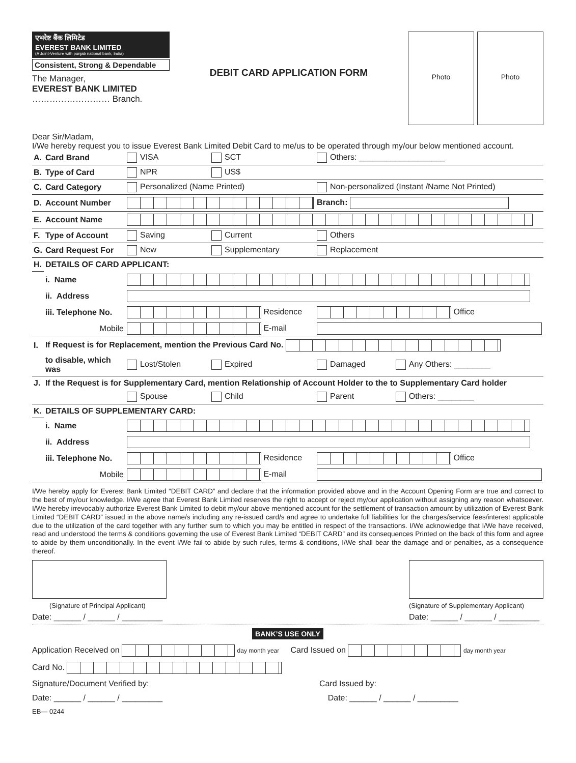एभरेष्ट बैंक लिमिटेड
EVEREST BANK LIMITED
(A Joint-Venture with punjab national bank, India)
Consistent, Strong & Dependable
The Manager,
EVEREST BANK LIMITED
……………………… Branch.
DEBIT CARD APPLICATION FORM
Photo Photo
Dear Sir/Madam,
I/We hereby request you to issue Everest Bank Limited Debit Card to me/us to be operated through my/our below mentioned account.
| A. | Card Brand | VISA | SCT | Others: ___________________ | |
| B. | Type of Card | NPR | US$ | | |
| C. | Card Category | Personalized (Name Printed) | | Non-personalized (Instant /Name Not Printed) | |
| D. | Account Number | | | Branch: | |
| E. | Account Name | | | | |
| F. | Type of Account | Saving | Current | Others | |
| G. | Card Request For | New | Supplementary | Replacement | |
| H. | DETAILS OF CARD APPLICANT: | | | | |
| | i. Name | | | | |
| | ii. Address | | | | |
| | iii. Telephone No. | Residence | | Office | |
| | Mobile | E-mail | | | |
| I. | If Request is for Replacement, mention the Previous Card No. | | | | |
| | to disable, which was | Lost/Stolen | Expired | Damaged | Any Others: ________ |
| J. | If the Request is for Supplementary Card, mention Relationship of Account Holder to the to Supplementary Card holder | | | | |
| | | Spouse | Child | Parent | Others: ________ |
| K. | DETAILS OF SUPPLEMENTARY CARD: | | | | |
| | i. Name | | | | |
| | ii. Address | | | | |
| | iii. Telephone No. | Residence | | Office | |
| | Mobile | E-mail | | | |
I/We hereby apply for Everest Bank Limited “DEBIT CARD” and declare that the information provided above and in the Account Opening Form are true and correct to the best of my/our knowledge. I/We agree that Everest Bank Limited reserves the right to accept or reject my/our application without assigning any reason whatsoever. I/We hereby irrevocably authorize Everest Bank Limited to debit my/our above mentioned account for the settlement of transaction amount by utilization of Everest Bank Limited “DEBIT CARD” issued in the above name/s including any re-issued card/s and agree to undertake full liabilities for the charges/service fees/interest applicable due to the utilization of the card together with any further sum to which you may be entitled in respect of the transactions. I/We acknowledge that I/We have received, read and understood the terms & conditions governing the use of Everest Bank Limited “DEBIT CARD” and its consequences Printed on the back of this form and agree to abide by them unconditionally. In the event I/We fail to abide by such rules, terms & conditions, I/We shall bear the damage and or penalties, as a consequence thereof.
(Signature of Principal Applicant)
Date: ______ / ______ / _________
(Signature of Supplementary Applicant)
Date: ______ / ______ / _________
BANK’S USE ONLY
Application Received on day month year Card Issued on day month year
Card No.
Signature/Document Verified by: Card Issued by:
Date: ______ / ______ / _________ Date: ______ / ______ / _________
EB— 0244